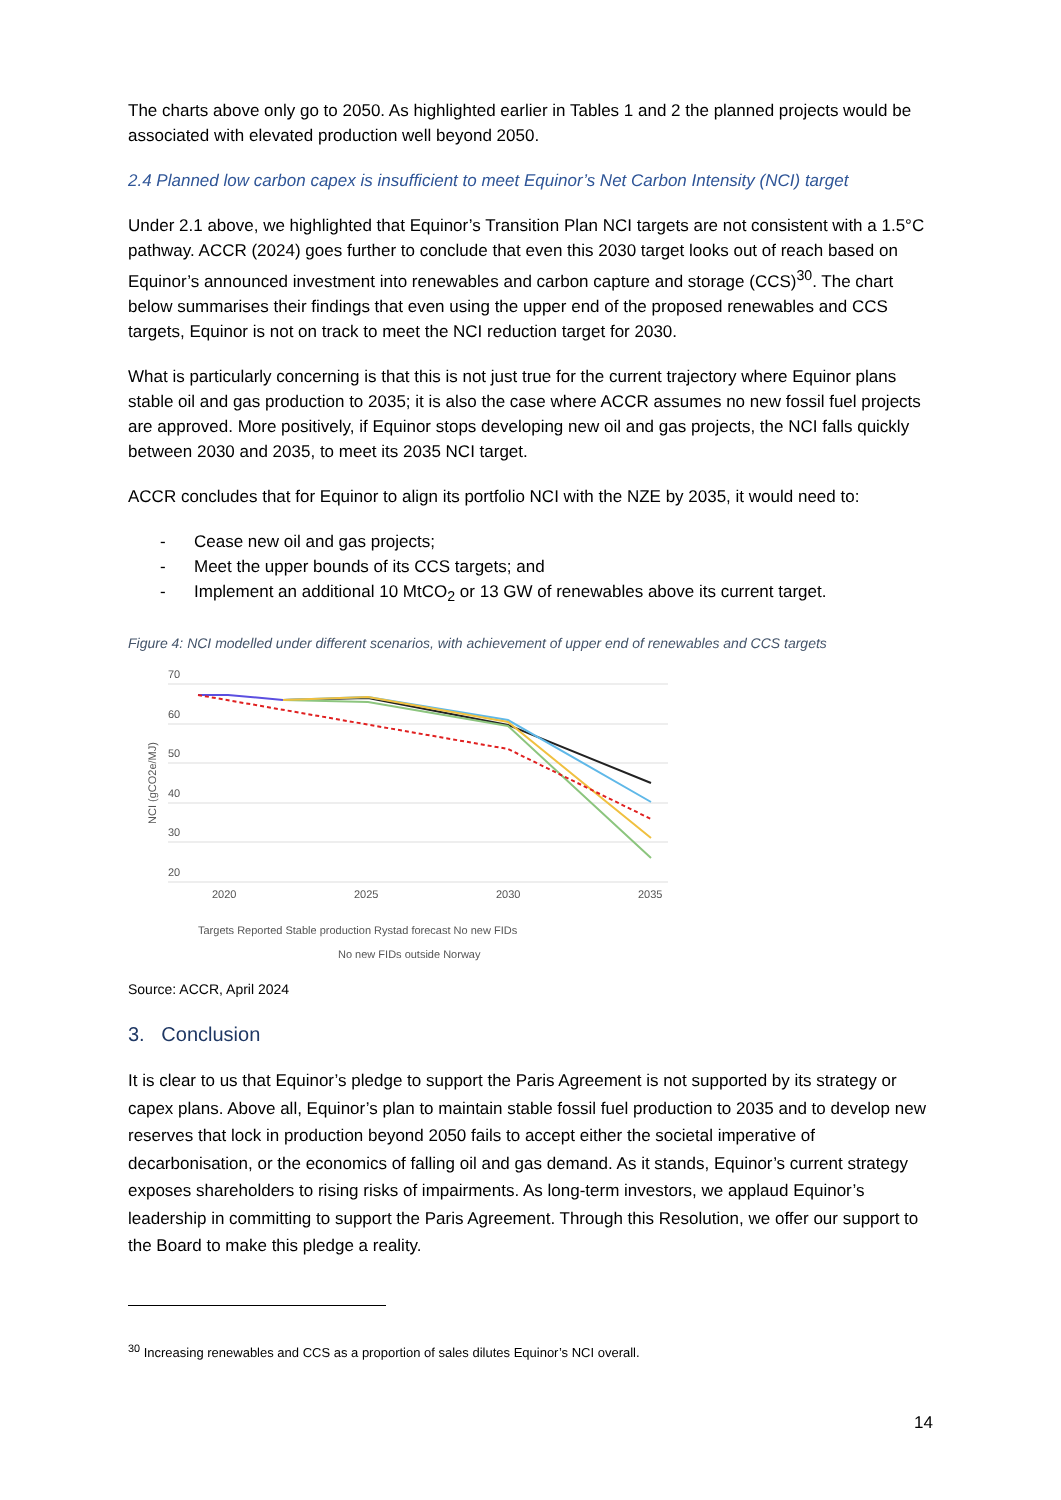The charts above only go to 2050. As highlighted earlier in Tables 1 and 2 the planned projects would be associated with elevated production well beyond 2050.
2.4 Planned low carbon capex is insufficient to meet Equinor’s Net Carbon Intensity (NCI) target
Under 2.1 above, we highlighted that Equinor’s Transition Plan NCI targets are not consistent with a 1.5°C pathway. ACCR (2024) goes further to conclude that even this 2030 target looks out of reach based on Equinor’s announced investment into renewables and carbon capture and storage (CCS)<sup>30</sup>. The chart below summarises their findings that even using the upper end of the proposed renewables and CCS targets, Equinor is not on track to meet the NCI reduction target for 2030.
What is particularly concerning is that this is not just true for the current trajectory where Equinor plans stable oil and gas production to 2035; it is also the case where ACCR assumes no new fossil fuel projects are approved. More positively, if Equinor stops developing new oil and gas projects, the NCI falls quickly between 2030 and 2035, to meet its 2035 NCI target.
ACCR concludes that for Equinor to align its portfolio NCI with the NZE by 2035, it would need to:
- Cease new oil and gas projects;
- Meet the upper bounds of its CCS targets; and
- Implement an additional 10 MtCO<sub>2</sub> or 13 GW of renewables above its current target.
Figure 4: NCI modelled under different scenarios, with achievement of upper end of renewables and CCS targets
70
60
50
40
30
20
NCI (gCO2e/MJ)
2020
2025
2030
2035
Targets Reported Stable production Rystad forecast No new FIDs
No new FIDs outside Norway
Source: ACCR, April 2024
3. Conclusion
It is clear to us that Equinor’s pledge to support the Paris Agreement is not supported by its strategy or capex plans. Above all, Equinor’s plan to maintain stable fossil fuel production to 2035 and to develop new reserves that lock in production beyond 2050 fails to accept either the societal imperative of decarbonisation, or the economics of falling oil and gas demand. As it stands, Equinor’s current strategy exposes shareholders to rising risks of impairments. As long-term investors, we applaud Equinor’s leadership in committing to support the Paris Agreement. Through this Resolution, we offer our support to the Board to make this pledge a reality.
<sup>30</sup> Increasing renewables and CCS as a proportion of sales dilutes Equinor’s NCI overall.
14